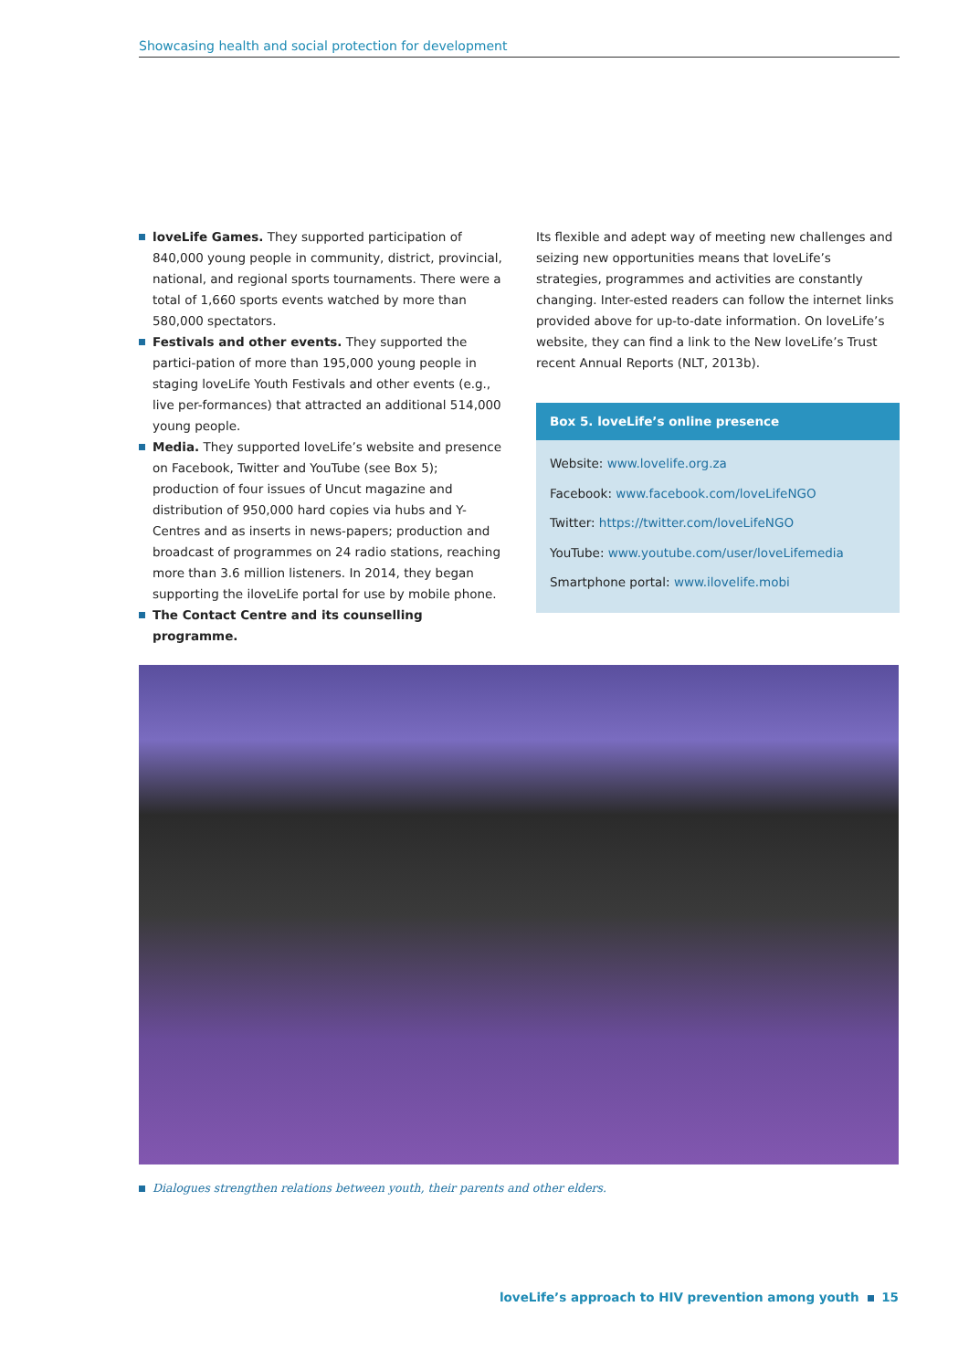Showcasing health and social protection for development
loveLife Games. They supported participation of 840,000 young people in community, district, provincial, national, and regional sports tournaments. There were a total of 1,660 sports events watched by more than 580,000 spectators.
Festivals and other events. They supported the partici-pation of more than 195,000 young people in staging loveLife Youth Festivals and other events (e.g., live per-formances) that attracted an additional 514,000 young people.
Media. They supported loveLife’s website and presence on Facebook, Twitter and YouTube (see Box 5); production of four issues of Uncut magazine and distribution of 950,000 hard copies via hubs and Y-Centres and as inserts in news-papers; production and broadcast of programmes on 24 radio stations, reaching more than 3.6 million listeners. In 2014, they began supporting the iloveLife portal for use by mobile phone.
The Contact Centre and its counselling programme.
Its flexible and adept way of meeting new challenges and seizing new opportunities means that loveLife’s strategies, programmes and activities are constantly changing. Inter-ested readers can follow the internet links provided above for up-to-date information. On loveLife’s website, they can find a link to the New loveLife’s Trust recent Annual Reports (NLT, 2013b).
Box 5. loveLife’s online presence
Website: www.lovelife.org.za
Facebook: www.facebook.com/loveLifeNGO
Twitter: https://twitter.com/loveLifeNGO
YouTube: www.youtube.com/user/loveLifemedia
Smartphone portal: www.ilovelife.mobi
Dialogues strengthen relations between youth, their parents and other elders.
loveLife’s approach to HIV prevention among youth 15